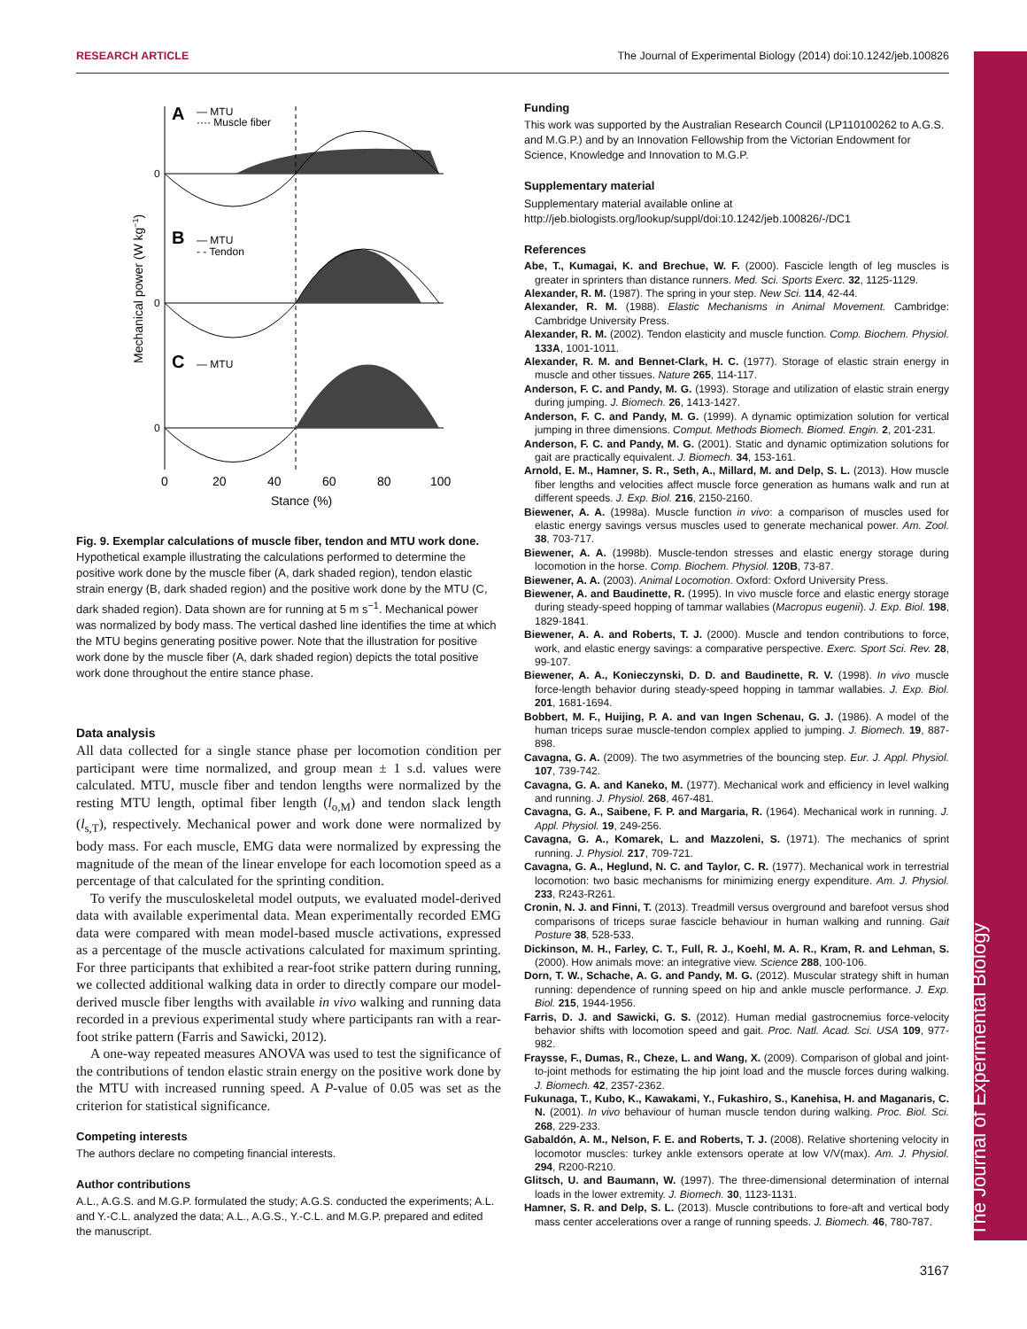RESEARCH ARTICLE The Journal of Experimental Biology (2014) doi:10.1242/jeb.100826
The Journal of Experimental Biology
Mechanical power (W kg−1)
A
— MTU
···· Muscle fiber
0
B
— MTU
- - Tendon
0
C
— MTU
0
0
20
40
60
80
100
Stance (%)
Fig. 9. Exemplar calculations of muscle fiber, tendon and MTU work done. Hypothetical example illustrating the calculations performed to determine the positive work done by the muscle fiber (A, dark shaded region), tendon elastic strain energy (B, dark shaded region) and the positive work done by the MTU (C, dark shaded region). Data shown are for running at 5 m s<sup>−1</sup>. Mechanical power was normalized by body mass. The vertical dashed line identifies the time at which the MTU begins generating positive power. Note that the illustration for positive work done by the muscle fiber (A, dark shaded region) depicts the total positive work done throughout the entire stance phase.
Data analysis
All data collected for a single stance phase per locomotion condition per participant were time normalized, and group mean ± 1 s.d. values were calculated. MTU, muscle fiber and tendon lengths were normalized by the resting MTU length, optimal fiber length (l<sub>o,M</sub>) and tendon slack length (l<sub>s,T</sub>), respectively. Mechanical power and work done were normalized by body mass. For each muscle, EMG data were normalized by expressing the magnitude of the mean of the linear envelope for each locomotion speed as a percentage of that calculated for the sprinting condition.
To verify the musculoskeletal model outputs, we evaluated model-derived data with available experimental data. Mean experimentally recorded EMG data were compared with mean model-based muscle activations, expressed as a percentage of the muscle activations calculated for maximum sprinting. For three participants that exhibited a rear-foot strike pattern during running, we collected additional walking data in order to directly compare our model-derived muscle fiber lengths with available in vivo walking and running data recorded in a previous experimental study where participants ran with a rear-foot strike pattern (Farris and Sawicki, 2012).
A one-way repeated measures ANOVA was used to test the significance of the contributions of tendon elastic strain energy on the positive work done by the MTU with increased running speed. A P-value of 0.05 was set as the criterion for statistical significance.
Competing interests
The authors declare no competing financial interests.
Author contributions
A.L., A.G.S. and M.G.P. formulated the study; A.G.S. conducted the experiments; A.L. and Y.-C.L. analyzed the data; A.L., A.G.S., Y.-C.L. and M.G.P. prepared and edited the manuscript.
Funding
This work was supported by the Australian Research Council (LP110100262 to A.G.S. and M.G.P.) and by an Innovation Fellowship from the Victorian Endowment for Science, Knowledge and Innovation to M.G.P.
Supplementary material
Supplementary material available online at http://jeb.biologists.org/lookup/suppl/doi:10.1242/jeb.100826/-/DC1
References
Abe, T., Kumagai, K. and Brechue, W. F. (2000). Fascicle length of leg muscles is greater in sprinters than distance runners. Med. Sci. Sports Exerc. 32, 1125-1129.
Alexander, R. M. (1987). The spring in your step. New Sci. 114, 42-44.
Alexander, R. M. (1988). Elastic Mechanisms in Animal Movement. Cambridge: Cambridge University Press.
Alexander, R. M. (2002). Tendon elasticity and muscle function. Comp. Biochem. Physiol. 133A, 1001-1011.
Alexander, R. M. and Bennet-Clark, H. C. (1977). Storage of elastic strain energy in muscle and other tissues. Nature 265, 114-117.
Anderson, F. C. and Pandy, M. G. (1993). Storage and utilization of elastic strain energy during jumping. J. Biomech. 26, 1413-1427.
Anderson, F. C. and Pandy, M. G. (1999). A dynamic optimization solution for vertical jumping in three dimensions. Comput. Methods Biomech. Biomed. Engin. 2, 201-231.
Anderson, F. C. and Pandy, M. G. (2001). Static and dynamic optimization solutions for gait are practically equivalent. J. Biomech. 34, 153-161.
Arnold, E. M., Hamner, S. R., Seth, A., Millard, M. and Delp, S. L. (2013). How muscle fiber lengths and velocities affect muscle force generation as humans walk and run at different speeds. J. Exp. Biol. 216, 2150-2160.
Biewener, A. A. (1998a). Muscle function in vivo: a comparison of muscles used for elastic energy savings versus muscles used to generate mechanical power. Am. Zool. 38, 703-717.
Biewener, A. A. (1998b). Muscle-tendon stresses and elastic energy storage during locomotion in the horse. Comp. Biochem. Physiol. 120B, 73-87.
Biewener, A. A. (2003). Animal Locomotion. Oxford: Oxford University Press.
Biewener, A. and Baudinette, R. (1995). In vivo muscle force and elastic energy storage during steady-speed hopping of tammar wallabies (Macropus eugenii). J. Exp. Biol. 198, 1829-1841.
Biewener, A. A. and Roberts, T. J. (2000). Muscle and tendon contributions to force, work, and elastic energy savings: a comparative perspective. Exerc. Sport Sci. Rev. 28, 99-107.
Biewener, A. A., Konieczynski, D. D. and Baudinette, R. V. (1998). In vivo muscle force-length behavior during steady-speed hopping in tammar wallabies. J. Exp. Biol. 201, 1681-1694.
Bobbert, M. F., Huijing, P. A. and van Ingen Schenau, G. J. (1986). A model of the human triceps surae muscle-tendon complex applied to jumping. J. Biomech. 19, 887-898.
Cavagna, G. A. (2009). The two asymmetries of the bouncing step. Eur. J. Appl. Physiol. 107, 739-742.
Cavagna, G. A. and Kaneko, M. (1977). Mechanical work and efficiency in level walking and running. J. Physiol. 268, 467-481.
Cavagna, G. A., Saibene, F. P. and Margaria, R. (1964). Mechanical work in running. J. Appl. Physiol. 19, 249-256.
Cavagna, G. A., Komarek, L. and Mazzoleni, S. (1971). The mechanics of sprint running. J. Physiol. 217, 709-721.
Cavagna, G. A., Heglund, N. C. and Taylor, C. R. (1977). Mechanical work in terrestrial locomotion: two basic mechanisms for minimizing energy expenditure. Am. J. Physiol. 233, R243-R261.
Cronin, N. J. and Finni, T. (2013). Treadmill versus overground and barefoot versus shod comparisons of triceps surae fascicle behaviour in human walking and running. Gait Posture 38, 528-533.
Dickinson, M. H., Farley, C. T., Full, R. J., Koehl, M. A. R., Kram, R. and Lehman, S. (2000). How animals move: an integrative view. Science 288, 100-106.
Dorn, T. W., Schache, A. G. and Pandy, M. G. (2012). Muscular strategy shift in human running: dependence of running speed on hip and ankle muscle performance. J. Exp. Biol. 215, 1944-1956.
Farris, D. J. and Sawicki, G. S. (2012). Human medial gastrocnemius force-velocity behavior shifts with locomotion speed and gait. Proc. Natl. Acad. Sci. USA 109, 977-982.
Fraysse, F., Dumas, R., Cheze, L. and Wang, X. (2009). Comparison of global and joint-to-joint methods for estimating the hip joint load and the muscle forces during walking. J. Biomech. 42, 2357-2362.
Fukunaga, T., Kubo, K., Kawakami, Y., Fukashiro, S., Kanehisa, H. and Maganaris, C. N. (2001). In vivo behaviour of human muscle tendon during walking. Proc. Biol. Sci. 268, 229-233.
Gabaldón, A. M., Nelson, F. E. and Roberts, T. J. (2008). Relative shortening velocity in locomotor muscles: turkey ankle extensors operate at low V/V(max). Am. J. Physiol. 294, R200-R210.
Glitsch, U. and Baumann, W. (1997). The three-dimensional determination of internal loads in the lower extremity. J. Biomech. 30, 1123-1131.
Hamner, S. R. and Delp, S. L. (2013). Muscle contributions to fore-aft and vertical body mass center accelerations over a range of running speeds. J. Biomech. 46, 780-787.
3167